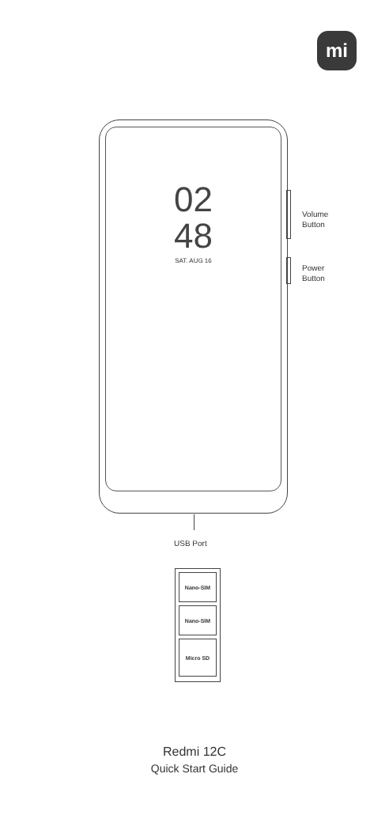mi
02
48
SAT. AUG 16
Volume
Button
Power
Button
USB Port
Nano-SIM
Nano-SIM
Micro SD
Redmi 12C
Quick Start Guide